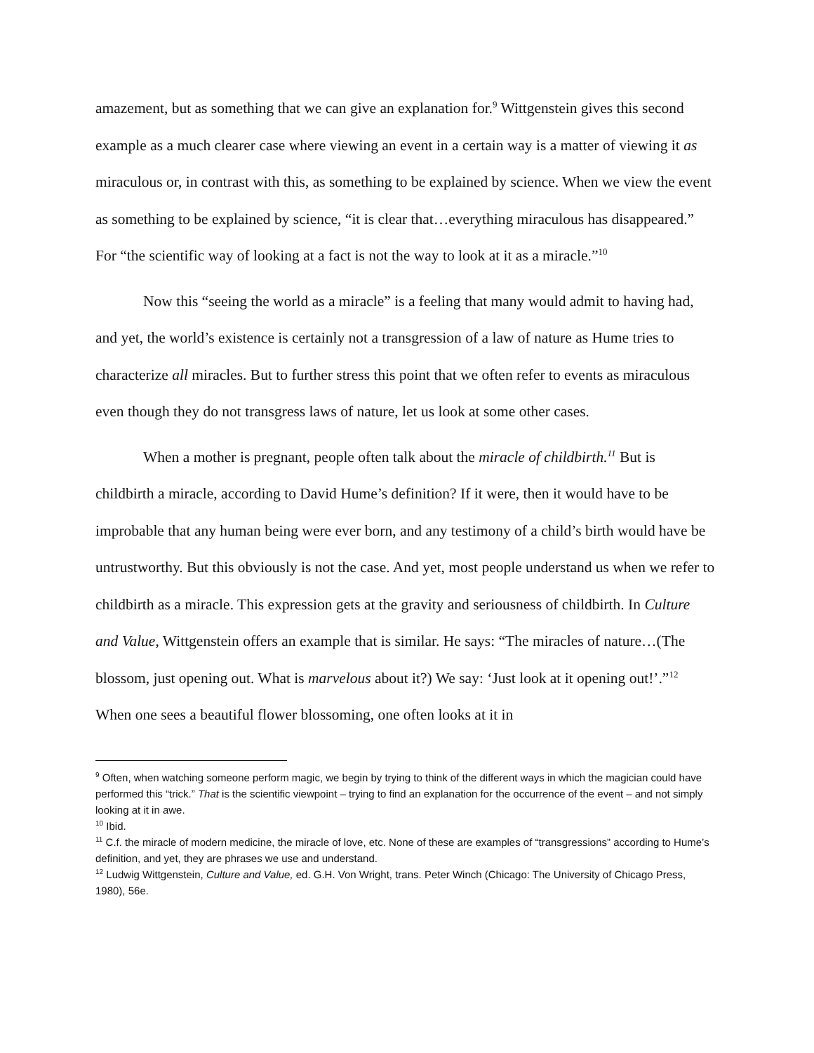amazement, but as something that we can give an explanation for.<sup>9</sup> Wittgenstein gives this second example as a much clearer case where viewing an event in a certain way is a matter of viewing it as miraculous or, in contrast with this, as something to be explained by science. When we view the event as something to be explained by science, “it is clear that…everything miraculous has disappeared.” For “the scientific way of looking at a fact is not the way to look at it as a miracle.”<sup>10</sup>
Now this “seeing the world as a miracle” is a feeling that many would admit to having had, and yet, the world’s existence is certainly not a transgression of a law of nature as Hume tries to characterize all miracles. But to further stress this point that we often refer to events as miraculous even though they do not transgress laws of nature, let us look at some other cases.
When a mother is pregnant, people often talk about the miracle of childbirth.<sup>11</sup> But is childbirth a miracle, according to David Hume’s definition? If it were, then it would have to be improbable that any human being were ever born, and any testimony of a child’s birth would have be untrustworthy. But this obviously is not the case. And yet, most people understand us when we refer to childbirth as a miracle. This expression gets at the gravity and seriousness of childbirth. In Culture and Value, Wittgenstein offers an example that is similar. He says: “The miracles of nature…(The blossom, just opening out. What is marvelous about it?) We say: ‘Just look at it opening out!’.”<sup>12</sup> When one sees a beautiful flower blossoming, one often looks at it in
<sup>9</sup> Often, when watching someone perform magic, we begin by trying to think of the different ways in which the magician could have performed this “trick.” That is the scientific viewpoint – trying to find an explanation for the occurrence of the event – and not simply looking at it in awe.
<sup>10</sup> Ibid.
<sup>11</sup> C.f. the miracle of modern medicine, the miracle of love, etc. None of these are examples of “transgressions” according to Hume’s definition, and yet, they are phrases we use and understand.
<sup>12</sup> Ludwig Wittgenstein, Culture and Value, ed. G.H. Von Wright, trans. Peter Winch (Chicago: The University of Chicago Press, 1980), 56e.